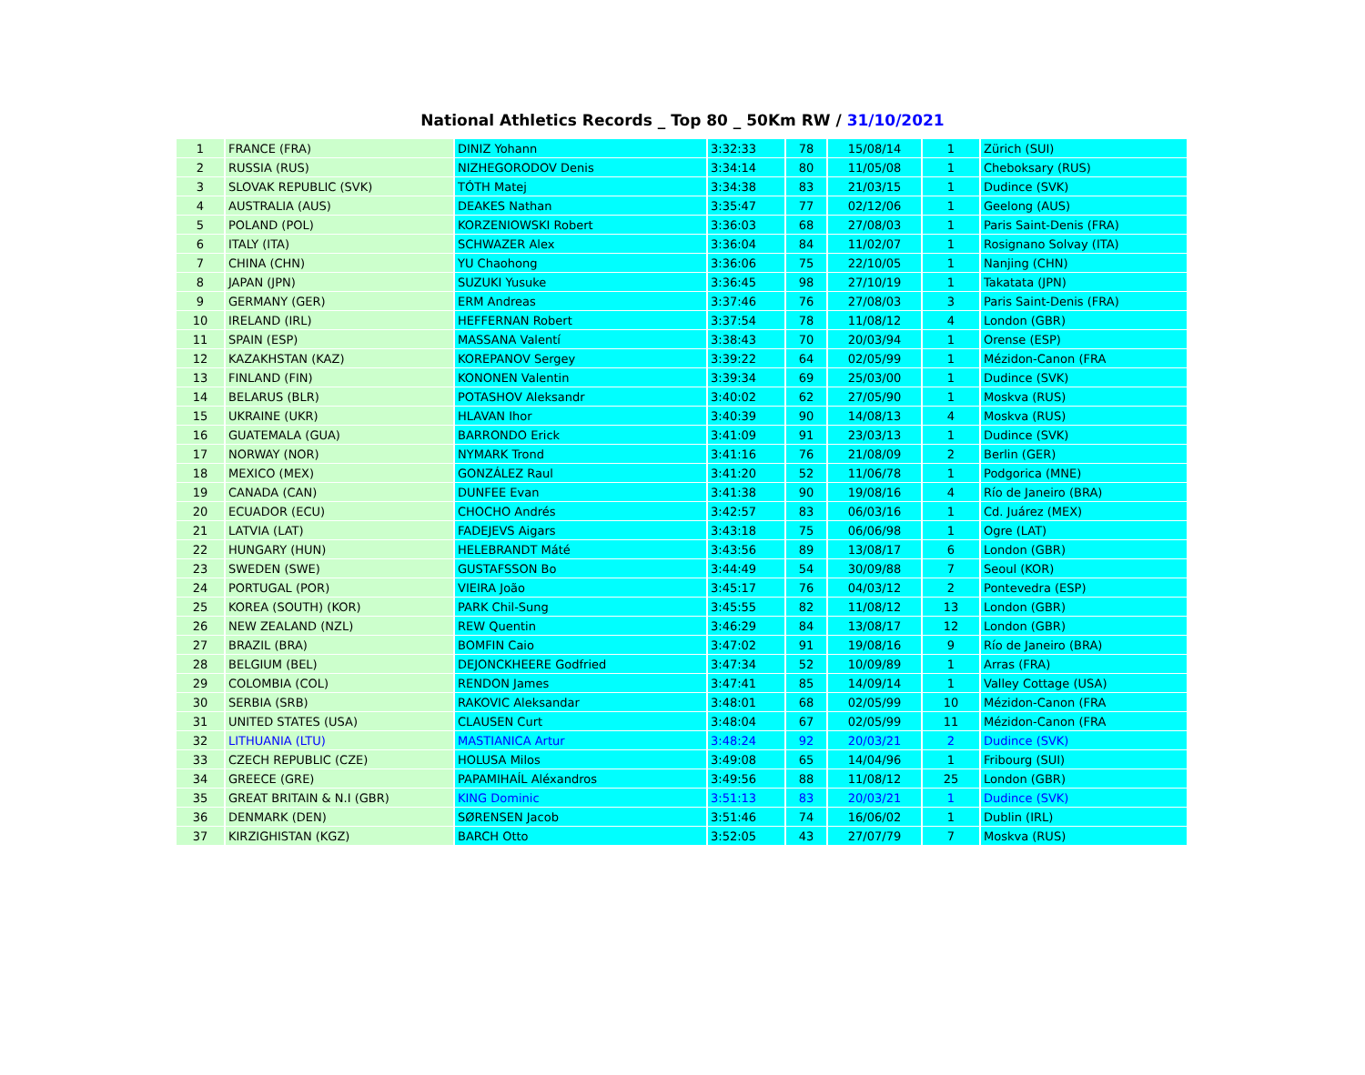National Athletics Records _ Top 80 _ 50Km RW / 31/10/2021
| 1 | FRANCE (FRA) | DINIZ Yohann | 3:32:33 | 78 | 15/08/14 | 1 | Zürich (SUI) |
| 2 | RUSSIA (RUS) | NIZHEGORODOV Denis | 3:34:14 | 80 | 11/05/08 | 1 | Cheboksary (RUS) |
| 3 | SLOVAK REPUBLIC (SVK) | TÓTH Matej | 3:34:38 | 83 | 21/03/15 | 1 | Dudince (SVK) |
| 4 | AUSTRALIA (AUS) | DEAKES Nathan | 3:35:47 | 77 | 02/12/06 | 1 | Geelong (AUS) |
| 5 | POLAND (POL) | KORZENIOWSKI Robert | 3:36:03 | 68 | 27/08/03 | 1 | Paris Saint-Denis (FRA) |
| 6 | ITALY (ITA) | SCHWAZER Alex | 3:36:04 | 84 | 11/02/07 | 1 | Rosignano Solvay (ITA) |
| 7 | CHINA (CHN) | YU Chaohong | 3:36:06 | 75 | 22/10/05 | 1 | Nanjing (CHN) |
| 8 | JAPAN (JPN) | SUZUKI Yusuke | 3:36:45 | 98 | 27/10/19 | 1 | Takatata (JPN) |
| 9 | GERMANY (GER) | ERM Andreas | 3:37:46 | 76 | 27/08/03 | 3 | Paris Saint-Denis (FRA) |
| 10 | IRELAND (IRL) | HEFFERNAN Robert | 3:37:54 | 78 | 11/08/12 | 4 | London (GBR) |
| 11 | SPAIN (ESP) | MASSANA Valentí | 3:38:43 | 70 | 20/03/94 | 1 | Orense (ESP) |
| 12 | KAZAKHSTAN (KAZ) | KOREPANOV Sergey | 3:39:22 | 64 | 02/05/99 | 1 | Mézidon-Canon (FRA |
| 13 | FINLAND (FIN) | KONONEN Valentin | 3:39:34 | 69 | 25/03/00 | 1 | Dudince (SVK) |
| 14 | BELARUS (BLR) | POTASHOV Aleksandr | 3:40:02 | 62 | 27/05/90 | 1 | Moskva (RUS) |
| 15 | UKRAINE (UKR) | HLAVAN Ihor | 3:40:39 | 90 | 14/08/13 | 4 | Moskva (RUS) |
| 16 | GUATEMALA (GUA) | BARRONDO Erick | 3:41:09 | 91 | 23/03/13 | 1 | Dudince (SVK) |
| 17 | NORWAY (NOR) | NYMARK Trond | 3:41:16 | 76 | 21/08/09 | 2 | Berlin (GER) |
| 18 | MEXICO (MEX) | GONZÁLEZ Raul | 3:41:20 | 52 | 11/06/78 | 1 | Podgorica (MNE) |
| 19 | CANADA (CAN) | DUNFEE Evan | 3:41:38 | 90 | 19/08/16 | 4 | Río de Janeiro (BRA) |
| 20 | ECUADOR (ECU) | CHOCHO Andrés | 3:42:57 | 83 | 06/03/16 | 1 | Cd. Juárez (MEX) |
| 21 | LATVIA (LAT) | FADEJEVS Aigars | 3:43:18 | 75 | 06/06/98 | 1 | Ogre (LAT) |
| 22 | HUNGARY (HUN) | HELEBRANDT Máté | 3:43:56 | 89 | 13/08/17 | 6 | London (GBR) |
| 23 | SWEDEN (SWE) | GUSTAFSSON Bo | 3:44:49 | 54 | 30/09/88 | 7 | Seoul (KOR) |
| 24 | PORTUGAL (POR) | VIEIRA João | 3:45:17 | 76 | 04/03/12 | 2 | Pontevedra (ESP) |
| 25 | KOREA (SOUTH) (KOR) | PARK Chil-Sung | 3:45:55 | 82 | 11/08/12 | 13 | London (GBR) |
| 26 | NEW ZEALAND (NZL) | REW Quentin | 3:46:29 | 84 | 13/08/17 | 12 | London (GBR) |
| 27 | BRAZIL (BRA) | BOMFIN Caio | 3:47:02 | 91 | 19/08/16 | 9 | Río de Janeiro (BRA) |
| 28 | BELGIUM (BEL) | DEJONCKHEERE Godfried | 3:47:34 | 52 | 10/09/89 | 1 | Arras (FRA) |
| 29 | COLOMBIA (COL) | RENDON James | 3:47:41 | 85 | 14/09/14 | 1 | Valley Cottage (USA) |
| 30 | SERBIA (SRB) | RAKOVIC Aleksandar | 3:48:01 | 68 | 02/05/99 | 10 | Mézidon-Canon (FRA |
| 31 | UNITED STATES (USA) | CLAUSEN Curt | 3:48:04 | 67 | 02/05/99 | 11 | Mézidon-Canon (FRA |
| 32 | LITHUANIA (LTU) | MASTIANICA Artur | 3:48:24 | 92 | 20/03/21 | 2 | Dudince (SVK) |
| 33 | CZECH REPUBLIC (CZE) | HOLUSA Milos | 3:49:08 | 65 | 14/04/96 | 1 | Fribourg (SUI) |
| 34 | GREECE (GRE) | PAPAMIHAÍL Aléxandros | 3:49:56 | 88 | 11/08/12 | 25 | London (GBR) |
| 35 | GREAT BRITAIN & N.I (GBR) | KING Dominic | 3:51:13 | 83 | 20/03/21 | 1 | Dudince (SVK) |
| 36 | DENMARK (DEN) | SØRENSEN Jacob | 3:51:46 | 74 | 16/06/02 | 1 | Dublin (IRL) |
| 37 | KIRZIGHISTAN (KGZ) | BARCH Otto | 3:52:05 | 43 | 27/07/79 | 7 | Moskva (RUS) |